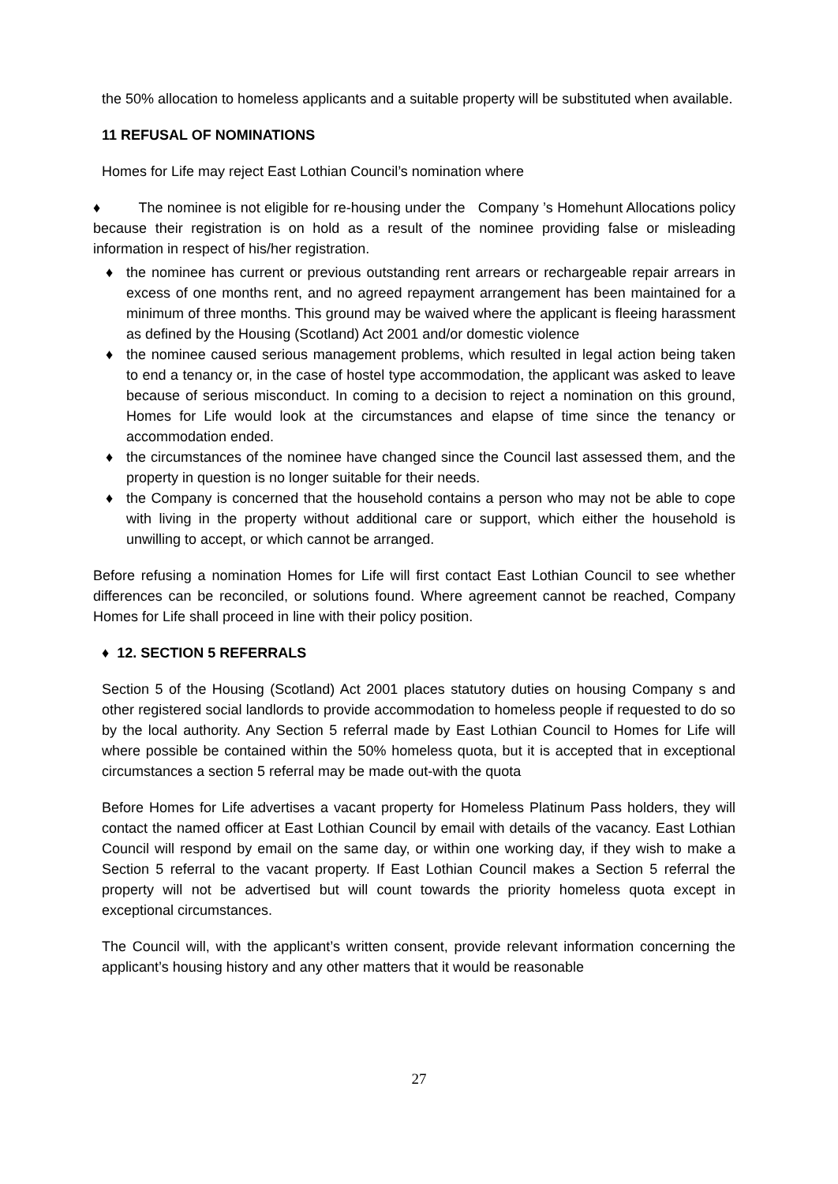the 50% allocation to homeless applicants and a suitable property will be substituted when available.
11 REFUSAL OF NOMINATIONS
Homes for Life may reject East Lothian Council’s nomination where
♦ The nominee is not eligible for re-housing under the Company ’s Homehunt Allocations policy because their registration is on hold as a result of the nominee providing false or misleading information in respect of his/her registration.
♦ the nominee has current or previous outstanding rent arrears or rechargeable repair arrears in excess of one months rent, and no agreed repayment arrangement has been maintained for a minimum of three months. This ground may be waived where the applicant is fleeing harassment as defined by the Housing (Scotland) Act 2001 and/or domestic violence
♦ the nominee caused serious management problems, which resulted in legal action being taken to end a tenancy or, in the case of hostel type accommodation, the applicant was asked to leave because of serious misconduct. In coming to a decision to reject a nomination on this ground, Homes for Life would look at the circumstances and elapse of time since the tenancy or accommodation ended.
♦ the circumstances of the nominee have changed since the Council last assessed them, and the property in question is no longer suitable for their needs.
♦ the Company is concerned that the household contains a person who may not be able to cope with living in the property without additional care or support, which either the household is unwilling to accept, or which cannot be arranged.
Before refusing a nomination Homes for Life will first contact East Lothian Council to see whether differences can be reconciled, or solutions found. Where agreement cannot be reached, Company Homes for Life shall proceed in line with their policy position.
♦ 12. SECTION 5 REFERRALS
Section 5 of the Housing (Scotland) Act 2001 places statutory duties on housing Company s and other registered social landlords to provide accommodation to homeless people if requested to do so by the local authority. Any Section 5 referral made by East Lothian Council to Homes for Life will where possible be contained within the 50% homeless quota, but it is accepted that in exceptional circumstances a section 5 referral may be made out-with the quota
Before Homes for Life advertises a vacant property for Homeless Platinum Pass holders, they will contact the named officer at East Lothian Council by email with details of the vacancy. East Lothian Council will respond by email on the same day, or within one working day, if they wish to make a Section 5 referral to the vacant property. If East Lothian Council makes a Section 5 referral the property will not be advertised but will count towards the priority homeless quota except in exceptional circumstances.
The Council will, with the applicant’s written consent, provide relevant information concerning the applicant’s housing history and any other matters that it would be reasonable
27